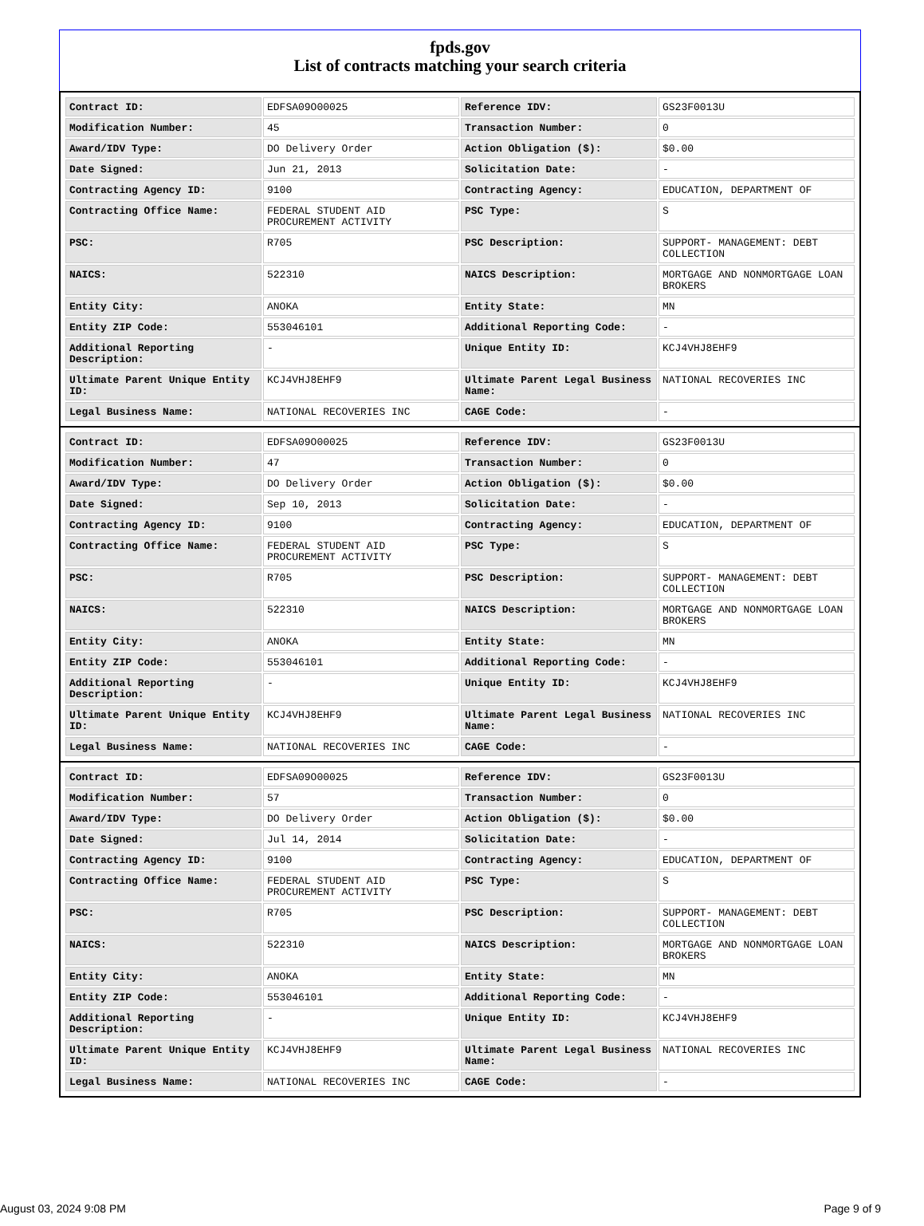fpds.gov
List of contracts matching your search criteria
| Contract ID: | EDFSA09O00025 | Reference IDV: | GS23F0013U |
| Modification Number: | 45 | Transaction Number: | 0 |
| Award/IDV Type: | DO Delivery Order | Action Obligation ($): | $0.00 |
| Date Signed: | Jun 21, 2013 | Solicitation Date: | - |
| Contracting Agency ID: | 9100 | Contracting Agency: | EDUCATION, DEPARTMENT OF |
| Contracting Office Name: | FEDERAL STUDENT AID PROCUREMENT ACTIVITY | PSC Type: | S |
| PSC: | R705 | PSC Description: | SUPPORT- MANAGEMENT: DEBT COLLECTION |
| NAICS: | 522310 | NAICS Description: | MORTGAGE AND NONMORTGAGE LOAN BROKERS |
| Entity City: | ANOKA | Entity State: | MN |
| Entity ZIP Code: | 553046101 | Additional Reporting Code: | - |
| Additional Reporting Description: | - | Unique Entity ID: | KCJ4VHJ8EHF9 |
| Ultimate Parent Unique Entity ID: | KCJ4VHJ8EHF9 | Ultimate Parent Legal Business Name: | NATIONAL RECOVERIES INC |
| Legal Business Name: | NATIONAL RECOVERIES INC | CAGE Code: | - |
| Contract ID: | EDFSA09O00025 | Reference IDV: | GS23F0013U |
| Modification Number: | 47 | Transaction Number: | 0 |
| Award/IDV Type: | DO Delivery Order | Action Obligation ($): | $0.00 |
| Date Signed: | Sep 10, 2013 | Solicitation Date: | - |
| Contracting Agency ID: | 9100 | Contracting Agency: | EDUCATION, DEPARTMENT OF |
| Contracting Office Name: | FEDERAL STUDENT AID PROCUREMENT ACTIVITY | PSC Type: | S |
| PSC: | R705 | PSC Description: | SUPPORT- MANAGEMENT: DEBT COLLECTION |
| NAICS: | 522310 | NAICS Description: | MORTGAGE AND NONMORTGAGE LOAN BROKERS |
| Entity City: | ANOKA | Entity State: | MN |
| Entity ZIP Code: | 553046101 | Additional Reporting Code: | - |
| Additional Reporting Description: | - | Unique Entity ID: | KCJ4VHJ8EHF9 |
| Ultimate Parent Unique Entity ID: | KCJ4VHJ8EHF9 | Ultimate Parent Legal Business Name: | NATIONAL RECOVERIES INC |
| Legal Business Name: | NATIONAL RECOVERIES INC | CAGE Code: | - |
| Contract ID: | EDFSA09O00025 | Reference IDV: | GS23F0013U |
| Modification Number: | 57 | Transaction Number: | 0 |
| Award/IDV Type: | DO Delivery Order | Action Obligation ($): | $0.00 |
| Date Signed: | Jul 14, 2014 | Solicitation Date: | - |
| Contracting Agency ID: | 9100 | Contracting Agency: | EDUCATION, DEPARTMENT OF |
| Contracting Office Name: | FEDERAL STUDENT AID PROCUREMENT ACTIVITY | PSC Type: | S |
| PSC: | R705 | PSC Description: | SUPPORT- MANAGEMENT: DEBT COLLECTION |
| NAICS: | 522310 | NAICS Description: | MORTGAGE AND NONMORTGAGE LOAN BROKERS |
| Entity City: | ANOKA | Entity State: | MN |
| Entity ZIP Code: | 553046101 | Additional Reporting Code: | - |
| Additional Reporting Description: | - | Unique Entity ID: | KCJ4VHJ8EHF9 |
| Ultimate Parent Unique Entity ID: | KCJ4VHJ8EHF9 | Ultimate Parent Legal Business Name: | NATIONAL RECOVERIES INC |
| Legal Business Name: | NATIONAL RECOVERIES INC | CAGE Code: | - |
August 03, 2024 9:08 PM Page 9 of 9